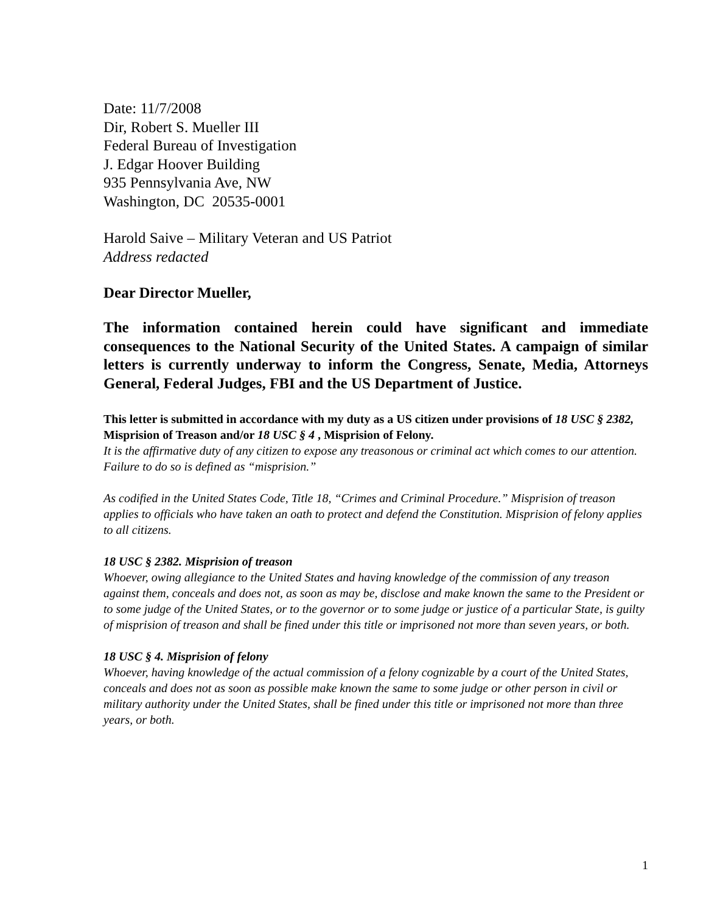Date: 11/7/2008
Dir, Robert S. Mueller III
Federal Bureau of Investigation
J. Edgar Hoover Building
935 Pennsylvania Ave, NW
Washington, DC 20535-0001
Harold Saive – Military Veteran and US Patriot
Address redacted
Dear Director Mueller,
The information contained herein could have significant and immediate consequences to the National Security of the United States. A campaign of similar letters is currently underway to inform the Congress, Senate, Media, Attorneys General, Federal Judges, FBI and the US Department of Justice.
This letter is submitted in accordance with my duty as a US citizen under provisions of 18 USC § 2382, Misprision of Treason and/or 18 USC § 4 , Misprision of Felony.
It is the affirmative duty of any citizen to expose any treasonous or criminal act which comes to our attention. Failure to do so is defined as “misprision.”
As codified in the United States Code, Title 18, “Crimes and Criminal Procedure.” Misprision of treason applies to officials who have taken an oath to protect and defend the Constitution. Misprision of felony applies to all citizens.
18 USC § 2382. Misprision of treason
Whoever, owing allegiance to the United States and having knowledge of the commission of any treason against them, conceals and does not, as soon as may be, disclose and make known the same to the President or to some judge of the United States, or to the governor or to some judge or justice of a particular State, is guilty of misprision of treason and shall be fined under this title or imprisoned not more than seven years, or both.
18 USC § 4. Misprision of felony
Whoever, having knowledge of the actual commission of a felony cognizable by a court of the United States, conceals and does not as soon as possible make known the same to some judge or other person in civil or military authority under the United States, shall be fined under this title or imprisoned not more than three years, or both.
1